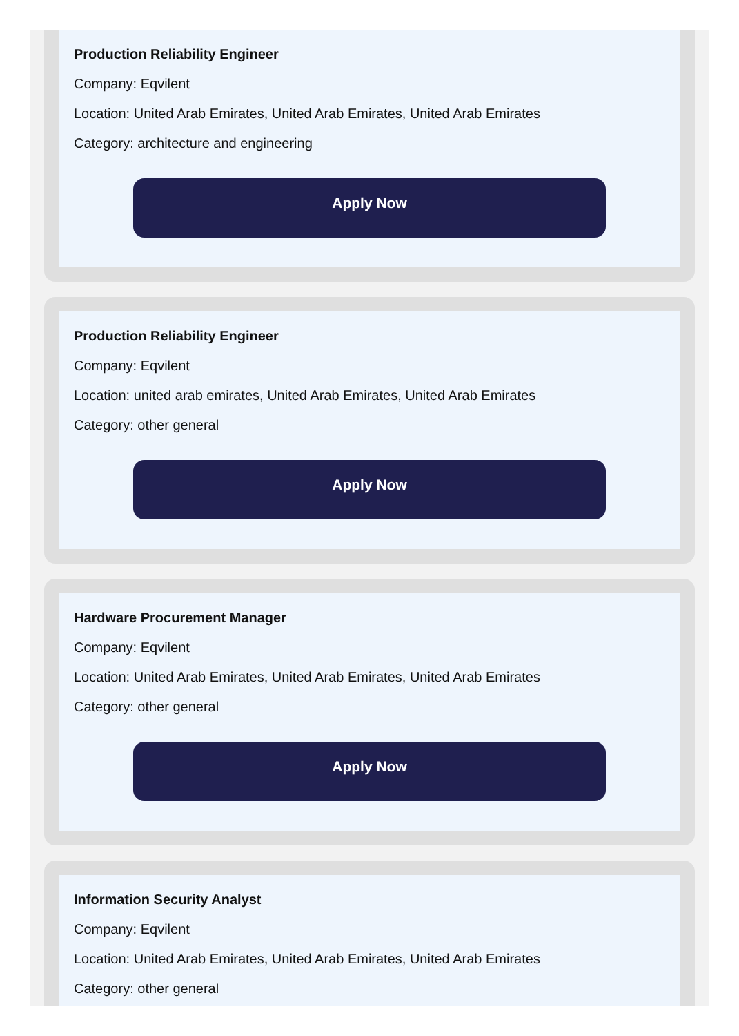Production Reliability Engineer
Company: Eqvilent
Location: United Arab Emirates, United Arab Emirates, United Arab Emirates
Category: architecture and engineering
Apply Now
Production Reliability Engineer
Company: Eqvilent
Location: united arab emirates, United Arab Emirates, United Arab Emirates
Category: other general
Apply Now
Hardware Procurement Manager
Company: Eqvilent
Location: United Arab Emirates, United Arab Emirates, United Arab Emirates
Category: other general
Apply Now
Information Security Analyst
Company: Eqvilent
Location: United Arab Emirates, United Arab Emirates, United Arab Emirates
Category: other general